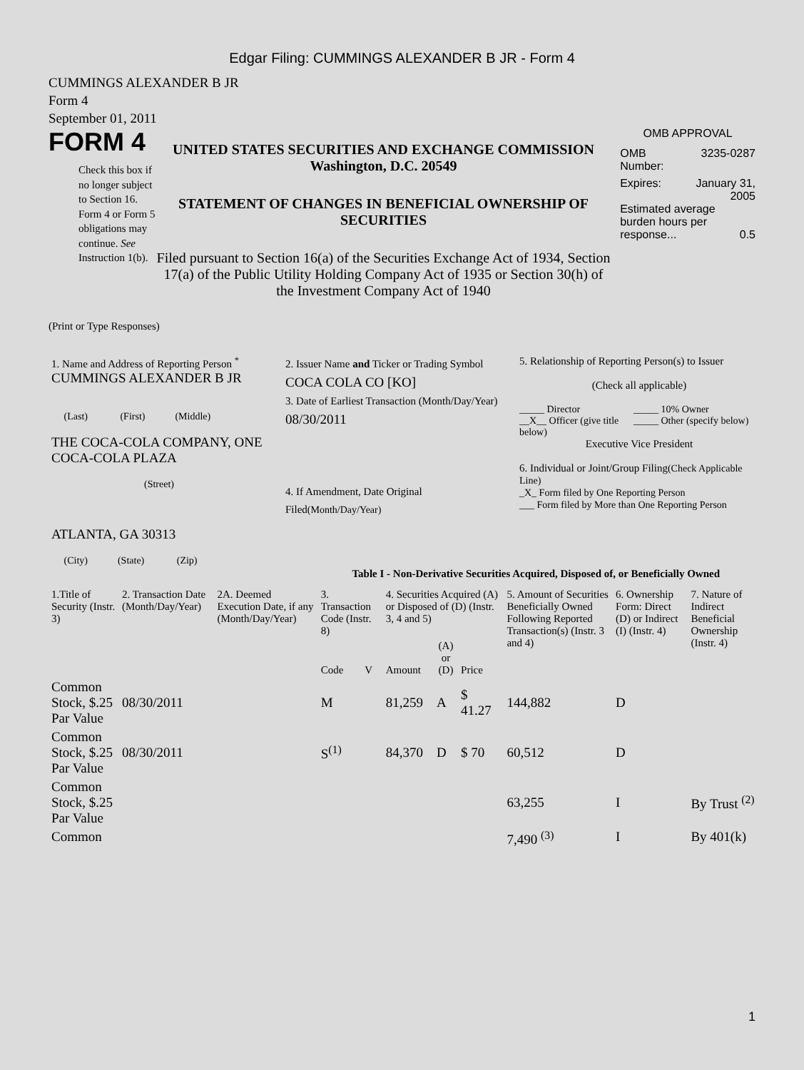Edgar Filing: CUMMINGS ALEXANDER B JR - Form 4
CUMMINGS ALEXANDER B JR
Form 4
September 01, 2011
FORM 4
Check this box if no longer subject to Section 16. Form 4 or Form 5 obligations may continue. See Instruction 1(b).
UNITED STATES SECURITIES AND EXCHANGE COMMISSION
Washington, D.C. 20549
STATEMENT OF CHANGES IN BENEFICIAL OWNERSHIP OF SECURITIES
Filed pursuant to Section 16(a) of the Securities Exchange Act of 1934, Section 17(a) of the Public Utility Holding Company Act of 1935 or Section 30(h) of the Investment Company Act of 1940
OMB APPROVAL
OMB
Number: 3235-0287
Expires: January 31,
2005
Estimated average burden hours per response... 0.5
(Print or Type Responses)
| 1. Name and Address of Reporting Person <sup>*</sup> CUMMINGS ALEXANDER B JR (Last) (First) (Middle) THE COCA-COLA COMPANY, ONE COCA-COLA PLAZA (Street) ATLANTA, GA 30313 (City) (State) (Zip) | 2. Issuer Name and Ticker or Trading Symbol COCA COLA CO [KO] 3. Date of Earliest Transaction (Month/Day/Year) 08/30/2011 4. If Amendment, Date Original Filed (Month/Day/Year) | 5. Relationship of Reporting Person(s) to Issuer (Check all applicable) _____ Director __X__ Officer (give title below) _____ 10% Owner _____ Other (specify below) Executive Vice President 6. Individual or Joint/Group Filing (Check Applicable Line) _X_ Form filed by One Reporting Person ___ Form filed by More than One Reporting Person |
Table I - Non-Derivative Securities Acquired, Disposed of, or Beneficially Owned
| 1.Title of Security (Instr. 3) | 2. Transaction Date (Month/Day/Year) | 2A. Deemed Execution Date, if any (Month/Day/Year) | 3. Transaction Code (Instr. 8) | | 4. Securities Acquired (A) or Disposed of (D) (Instr. 3, 4 and 5) | | | 5. Amount of Securities Beneficially Owned Following Reported Transaction(s) (Instr. 3 and 4) | 6. Ownership Form: Direct (D) or Indirect (I) (Instr. 4) | 7. Nature of Indirect Beneficial Ownership (Instr. 4) |
| --- | --- | --- | --- | --- | --- | --- | --- | --- | --- | --- |
| | | | Code | V | Amount | (A) or (D) | Price | | | |
| Common Stock, $.25 Par Value | 08/30/2011 | | M | | 81,259 | A | $ 41.27 | 144,882 | D | |
| Common Stock, $.25 Par Value | 08/30/2011 | | S<sup>(1)</sup> | | 84,370 | D | $ 70 | 60,512 | D | |
| Common Stock, $.25 Par Value | | | | | | | | 63,255 | I | By Trust <sup>(2)</sup> |
| Common | | | | | | | | 7,490 <sup>(3)</sup> | I | By 401(k) |
1